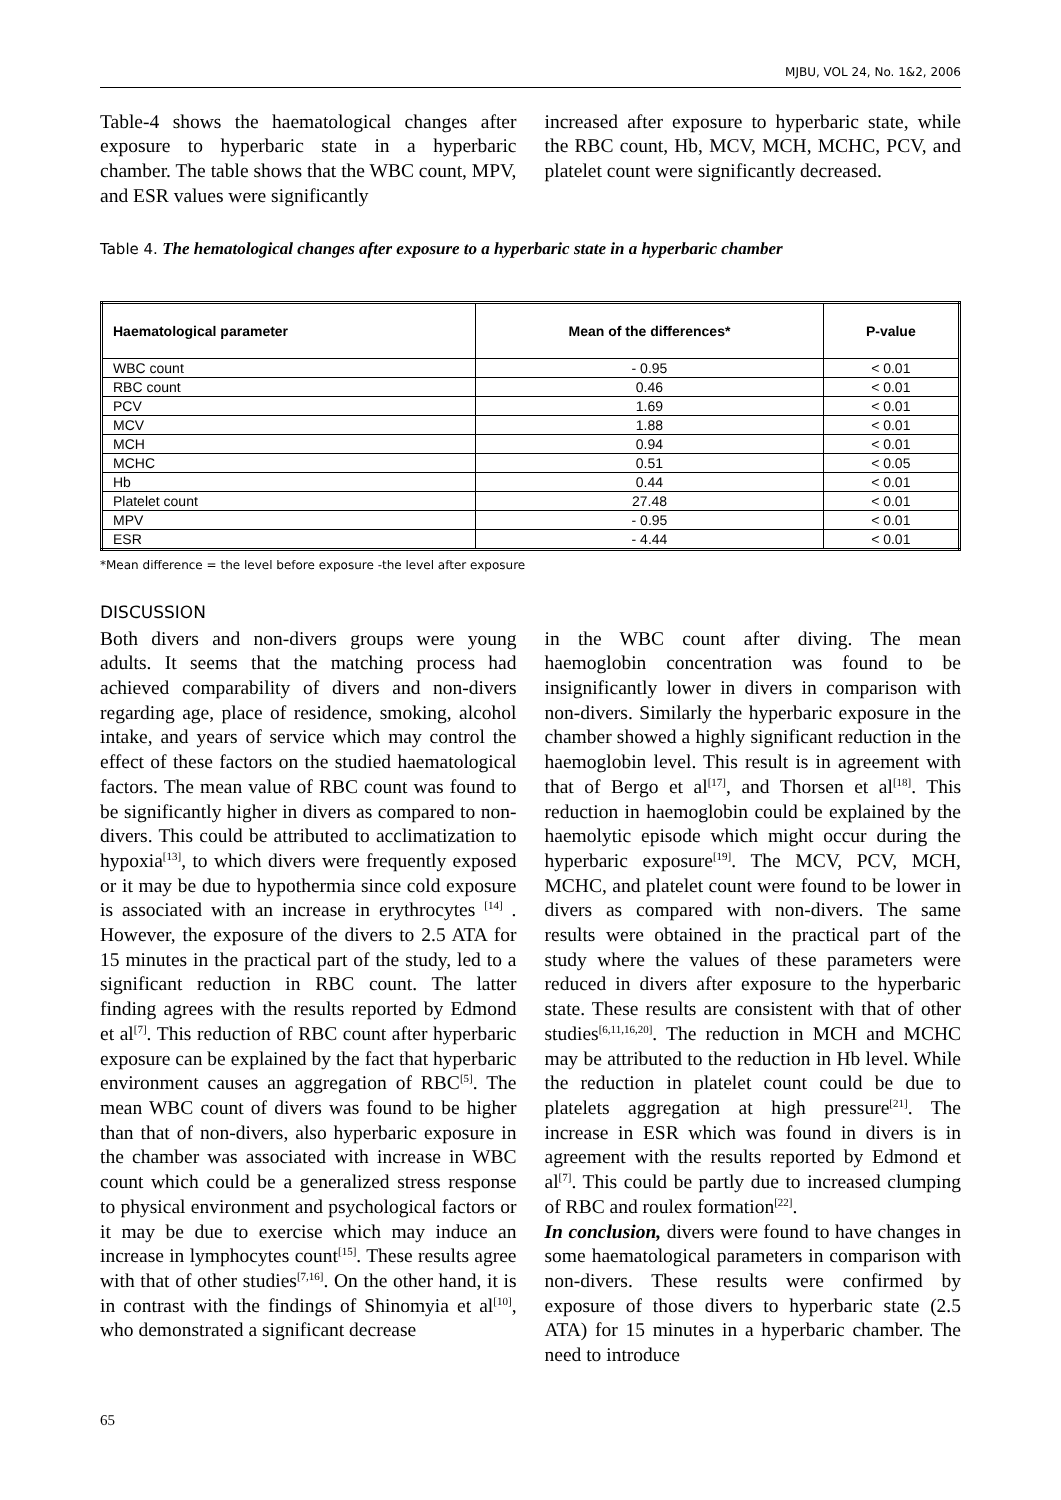MJBU, VOL 24, No. 1&2, 2006
Table-4 shows the haematological changes after exposure to hyperbaric state in a hyperbaric chamber. The table shows that the WBC count, MPV, and ESR values were significantly
increased after exposure to hyperbaric state, while the RBC count, Hb, MCV, MCH, MCHC, PCV, and platelet count were significantly decreased.
Table 4. The hematological changes after exposure to a hyperbaric state in a hyperbaric chamber
| Haematological parameter | Mean of the differences* | P-value |
| --- | --- | --- |
| WBC count | - 0.95 | < 0.01 |
| RBC count | 0.46 | < 0.01 |
| PCV | 1.69 | < 0.01 |
| MCV | 1.88 | < 0.01 |
| MCH | 0.94 | < 0.01 |
| MCHC | 0.51 | < 0.05 |
| Hb | 0.44 | < 0.01 |
| Platelet count | 27.48 | < 0.01 |
| MPV | - 0.95 | < 0.01 |
| ESR | - 4.44 | < 0.01 |
*Mean difference = the level before exposure -the level after exposure
DISCUSSION
Both divers and non-divers groups were young adults. It seems that the matching process had achieved comparability of divers and non-divers regarding age, place of residence, smoking, alcohol intake, and years of service which may control the effect of these factors on the studied haematological factors. The mean value of RBC count was found to be significantly higher in divers as compared to non-divers. This could be attributed to acclimatization to hypoxia<sup>[13]</sup>, to which divers were frequently exposed or it may be due to hypothermia since cold exposure is associated with an increase in erythrocytes <sup>[14]</sup> . However, the exposure of the divers to 2.5 ATA for 15 minutes in the practical part of the study, led to a significant reduction in RBC count. The latter finding agrees with the results reported by Edmond et al<sup>[7]</sup>. This reduction of RBC count after hyperbaric exposure can be explained by the fact that hyperbaric environment causes an aggregation of RBC<sup>[5]</sup>. The mean WBC count of divers was found to be higher than that of non-divers, also hyperbaric exposure in the chamber was associated with increase in WBC count which could be a generalized stress response to physical environment and psychological factors or it may be due to exercise which may induce an increase in lymphocytes count<sup>[15]</sup>. These results agree with that of other studies<sup>[7,16]</sup>. On the other hand, it is in contrast with the findings of Shinomyia et al<sup>[10]</sup>, who demonstrated a significant decrease
in the WBC count after diving. The mean haemoglobin concentration was found to be insignificantly lower in divers in comparison with non-divers. Similarly the hyperbaric exposure in the chamber showed a highly significant reduction in the haemoglobin level. This result is in agreement with that of Bergo et al<sup>[17]</sup>, and Thorsen et al<sup>[18]</sup>. This reduction in haemoglobin could be explained by the haemolytic episode which might occur during the hyperbaric exposure<sup>[19]</sup>. The MCV, PCV, MCH, MCHC, and platelet count were found to be lower in divers as compared with non-divers. The same results were obtained in the practical part of the study where the values of these parameters were reduced in divers after exposure to the hyperbaric state. These results are consistent with that of other studies<sup>[6,11,16,20]</sup>. The reduction in MCH and MCHC may be attributed to the reduction in Hb level. While the reduction in platelet count could be due to platelets aggregation at high pressure<sup>[21]</sup>. The increase in ESR which was found in divers is in agreement with the results reported by Edmond et al<sup>[7]</sup>. This could be partly due to increased clumping of RBC and roulex formation<sup>[22]</sup>.
In conclusion, divers were found to have changes in some haematological parameters in comparison with non-divers. These results were confirmed by exposure of those divers to hyperbaric state (2.5 ATA) for 15 minutes in a hyperbaric chamber. The need to introduce
65